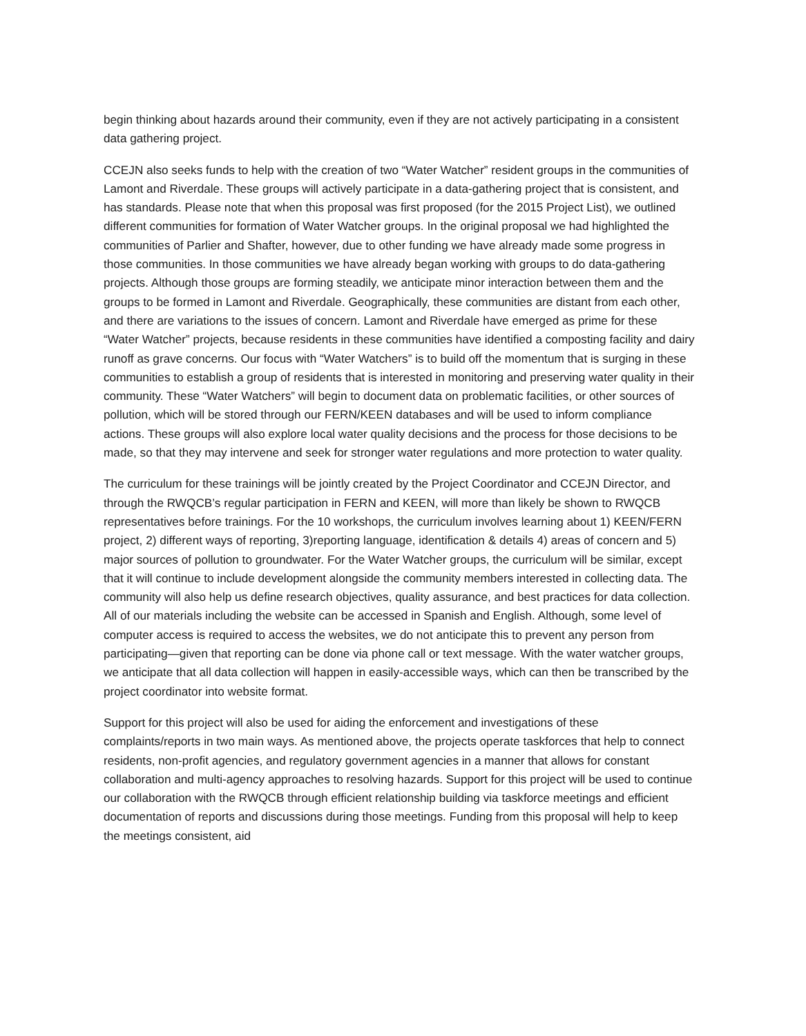begin thinking about hazards around their community, even if they are not actively participating in a consistent data gathering project.
CCEJN also seeks funds to help with the creation of two “Water Watcher” resident groups in the communities of Lamont and Riverdale. These groups will actively participate in a data-gathering project that is consistent, and has standards. Please note that when this proposal was first proposed (for the 2015 Project List), we outlined different communities for formation of Water Watcher groups. In the original proposal we had highlighted the communities of Parlier and Shafter, however, due to other funding we have already made some progress in those communities. In those communities we have already began working with groups to do data-gathering projects. Although those groups are forming steadily, we anticipate minor interaction between them and the groups to be formed in Lamont and Riverdale. Geographically, these communities are distant from each other, and there are variations to the issues of concern. Lamont and Riverdale have emerged as prime for these “Water Watcher” projects, because residents in these communities have identified a composting facility and dairy runoff as grave concerns. Our focus with “Water Watchers” is to build off the momentum that is surging in these communities to establish a group of residents that is interested in monitoring and preserving water quality in their community. These “Water Watchers” will begin to document data on problematic facilities, or other sources of pollution, which will be stored through our FERN/KEEN databases and will be used to inform compliance actions. These groups will also explore local water quality decisions and the process for those decisions to be made, so that they may intervene and seek for stronger water regulations and more protection to water quality.
The curriculum for these trainings will be jointly created by the Project Coordinator and CCEJN Director, and through the RWQCB’s regular participation in FERN and KEEN, will more than likely be shown to RWQCB representatives before trainings. For the 10 workshops, the curriculum involves learning about 1) KEEN/FERN project, 2) different ways of reporting, 3)reporting language, identification & details 4) areas of concern and 5) major sources of pollution to groundwater. For the Water Watcher groups, the curriculum will be similar, except that it will continue to include development alongside the community members interested in collecting data. The community will also help us define research objectives, quality assurance, and best practices for data collection. All of our materials including the website can be accessed in Spanish and English. Although, some level of computer access is required to access the websites, we do not anticipate this to prevent any person from participating—given that reporting can be done via phone call or text message. With the water watcher groups, we anticipate that all data collection will happen in easily-accessible ways, which can then be transcribed by the project coordinator into website format.
Support for this project will also be used for aiding the enforcement and investigations of these complaints/reports in two main ways. As mentioned above, the projects operate taskforces that help to connect residents, non-profit agencies, and regulatory government agencies in a manner that allows for constant collaboration and multi-agency approaches to resolving hazards. Support for this project will be used to continue our collaboration with the RWQCB through efficient relationship building via taskforce meetings and efficient documentation of reports and discussions during those meetings. Funding from this proposal will help to keep the meetings consistent, aid